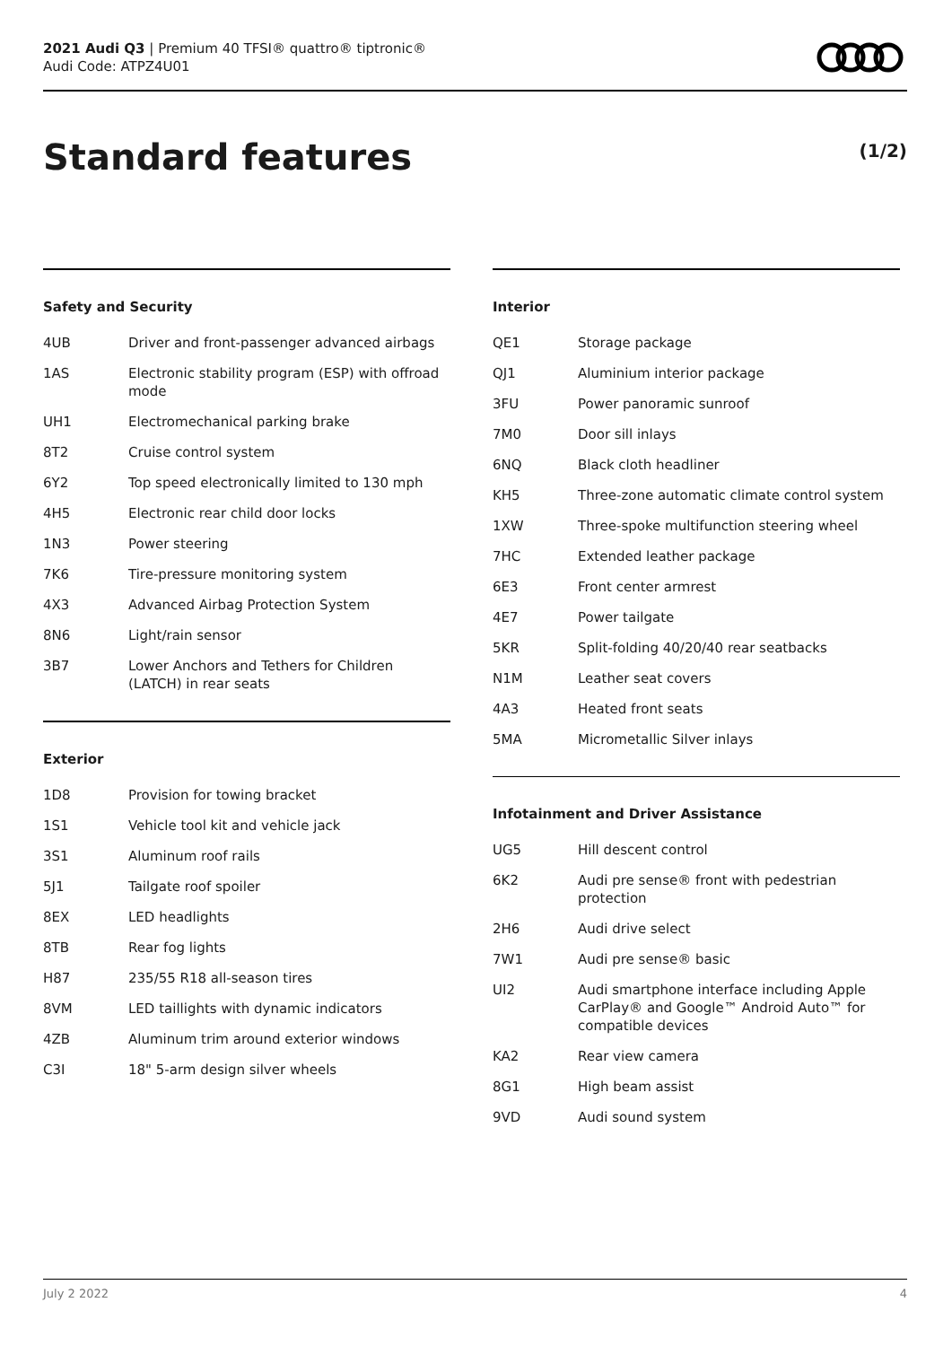2021 Audi Q3 | Premium 40 TFSI® quattro® tiptronic®
Audi Code: ATPZ4U01
Standard features (1/2)
Safety and Security
| 4UB | Driver and front-passenger advanced airbags |
| 1AS | Electronic stability program (ESP) with offroad mode |
| UH1 | Electromechanical parking brake |
| 8T2 | Cruise control system |
| 6Y2 | Top speed electronically limited to 130 mph |
| 4H5 | Electronic rear child door locks |
| 1N3 | Power steering |
| 7K6 | Tire-pressure monitoring system |
| 4X3 | Advanced Airbag Protection System |
| 8N6 | Light/rain sensor |
| 3B7 | Lower Anchors and Tethers for Children (LATCH) in rear seats |
Exterior
| 1D8 | Provision for towing bracket |
| 1S1 | Vehicle tool kit and vehicle jack |
| 3S1 | Aluminum roof rails |
| 5J1 | Tailgate roof spoiler |
| 8EX | LED headlights |
| 8TB | Rear fog lights |
| H87 | 235/55 R18 all-season tires |
| 8VM | LED taillights with dynamic indicators |
| 4ZB | Aluminum trim around exterior windows |
| C3I | 18" 5-arm design silver wheels |
Interior
| QE1 | Storage package |
| QJ1 | Aluminium interior package |
| 3FU | Power panoramic sunroof |
| 7M0 | Door sill inlays |
| 6NQ | Black cloth headliner |
| KH5 | Three-zone automatic climate control system |
| 1XW | Three-spoke multifunction steering wheel |
| 7HC | Extended leather package |
| 6E3 | Front center armrest |
| 4E7 | Power tailgate |
| 5KR | Split-folding 40/20/40 rear seatbacks |
| N1M | Leather seat covers |
| 4A3 | Heated front seats |
| 5MA | Micrometallic Silver inlays |
Infotainment and Driver Assistance
| UG5 | Hill descent control |
| 6K2 | Audi pre sense® front with pedestrian protection |
| 2H6 | Audi drive select |
| 7W1 | Audi pre sense® basic |
| UI2 | Audi smartphone interface including Apple CarPlay® and Google™ Android Auto™ for compatible devices |
| KA2 | Rear view camera |
| 8G1 | High beam assist |
| 9VD | Audi sound system |
July 2 2022 4